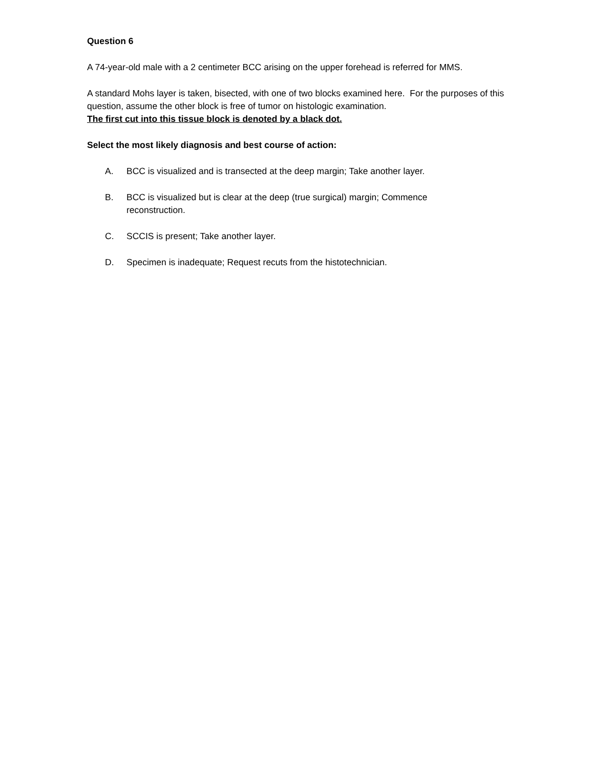Question 6
A 74-year-old male with a 2 centimeter BCC arising on the upper forehead is referred for MMS.
A standard Mohs layer is taken, bisected, with one of two blocks examined here. For the purposes of this question, assume the other block is free of tumor on histologic examination.
The first cut into this tissue block is denoted by a black dot.
Select the most likely diagnosis and best course of action:
A. BCC is visualized and is transected at the deep margin; Take another layer.
B. BCC is visualized but is clear at the deep (true surgical) margin; Commence
reconstruction.
C. SCCIS is present; Take another layer.
D. Specimen is inadequate; Request recuts from the histotechnician.